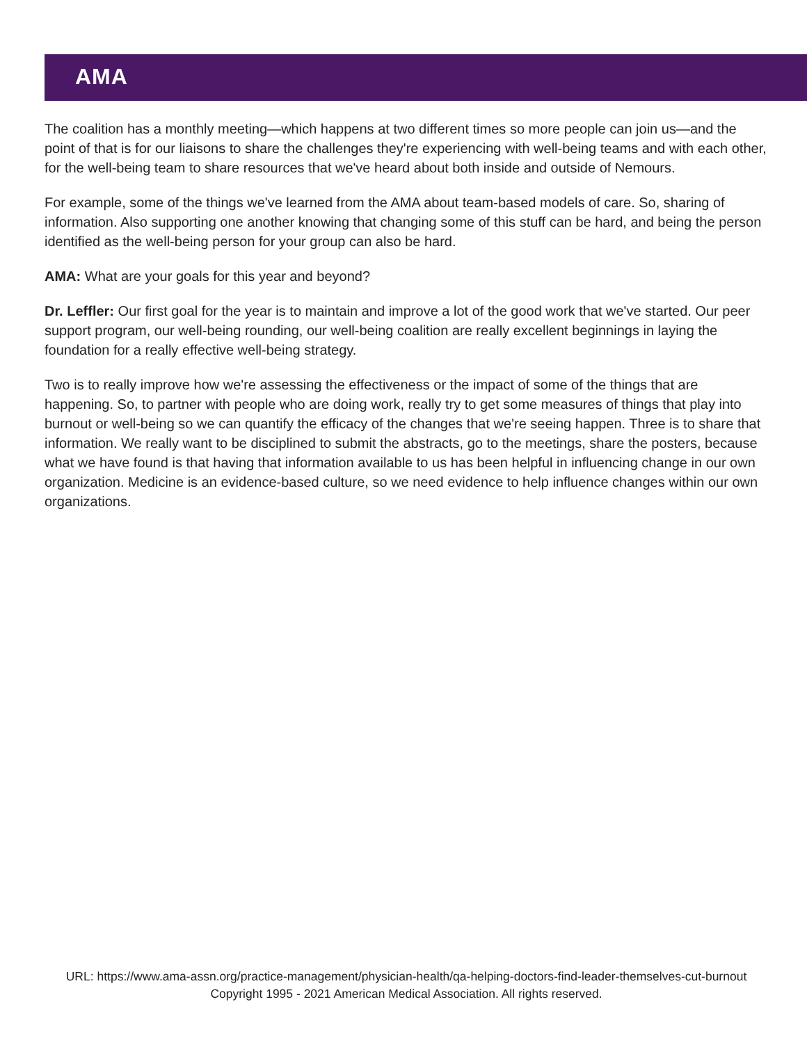AMA
The coalition has a monthly meeting—which happens at two different times so more people can join us—and the point of that is for our liaisons to share the challenges they're experiencing with well-being teams and with each other, for the well-being team to share resources that we've heard about both inside and outside of Nemours.
For example, some of the things we've learned from the AMA about team-based models of care. So, sharing of information. Also supporting one another knowing that changing some of this stuff can be hard, and being the person identified as the well-being person for your group can also be hard.
AMA: What are your goals for this year and beyond?
Dr. Leffler: Our first goal for the year is to maintain and improve a lot of the good work that we've started. Our peer support program, our well-being rounding, our well-being coalition are really excellent beginnings in laying the foundation for a really effective well-being strategy.
Two is to really improve how we're assessing the effectiveness or the impact of some of the things that are happening. So, to partner with people who are doing work, really try to get some measures of things that play into burnout or well-being so we can quantify the efficacy of the changes that we're seeing happen. Three is to share that information. We really want to be disciplined to submit the abstracts, go to the meetings, share the posters, because what we have found is that having that information available to us has been helpful in influencing change in our own organization. Medicine is an evidence-based culture, so we need evidence to help influence changes within our own organizations.
URL: https://www.ama-assn.org/practice-management/physician-health/qa-helping-doctors-find-leader-themselves-cut-burnout
Copyright 1995 - 2021 American Medical Association. All rights reserved.